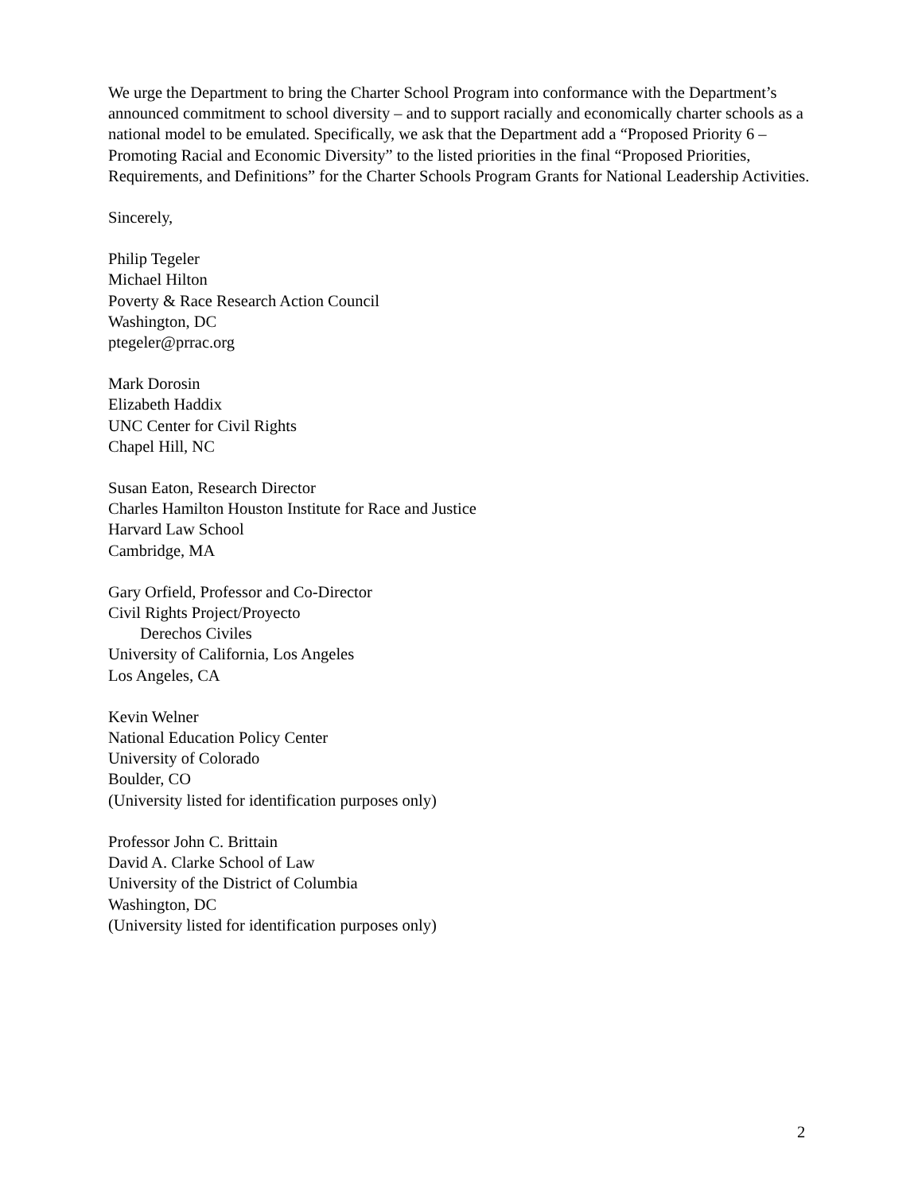We urge the Department to bring the Charter School Program into conformance with the Department’s announced commitment to school diversity – and to support racially and economically charter schools as a national model to be emulated. Specifically, we ask that the Department add a “Proposed Priority 6 – Promoting Racial and Economic Diversity” to the listed priorities in the final “Proposed Priorities, Requirements, and Definitions” for the Charter Schools Program Grants for National Leadership Activities.
Sincerely,
Philip Tegeler
Michael Hilton
Poverty & Race Research Action Council
Washington, DC
ptegeler@prrac.org
Mark Dorosin
Elizabeth Haddix
UNC Center for Civil Rights
Chapel Hill, NC
Susan Eaton, Research Director
Charles Hamilton Houston Institute for Race and Justice
Harvard Law School
Cambridge, MA
Gary Orfield, Professor and Co-Director
Civil Rights Project/Proyecto
Derechos Civiles
University of California, Los Angeles
Los Angeles, CA
Kevin Welner
National Education Policy Center
University of Colorado
Boulder, CO
(University listed for identification purposes only)
Professor John C. Brittain
David A. Clarke School of Law
University of the District of Columbia
Washington, DC
(University listed for identification purposes only)
2